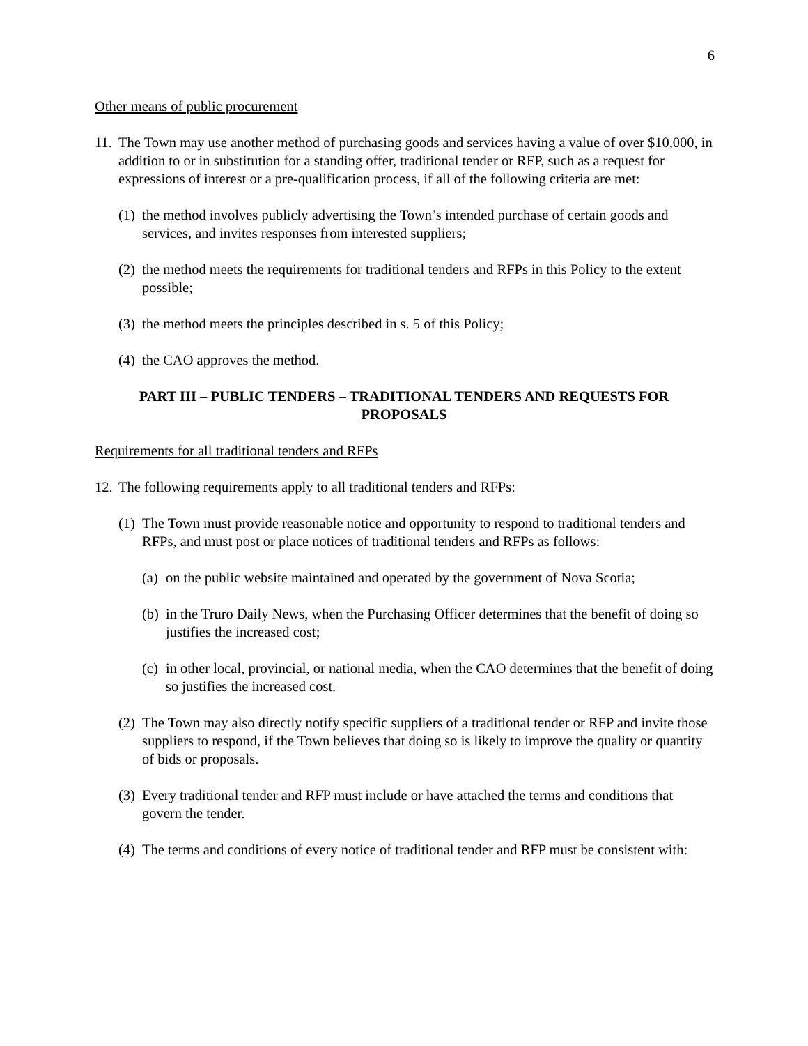6
Other means of public procurement
11. The Town may use another method of purchasing goods and services having a value of over $10,000, in addition to or in substitution for a standing offer, traditional tender or RFP, such as a request for expressions of interest or a pre-qualification process, if all of the following criteria are met:
(1) the method involves publicly advertising the Town’s intended purchase of certain goods and services, and invites responses from interested suppliers;
(2) the method meets the requirements for traditional tenders and RFPs in this Policy to the extent possible;
(3) the method meets the principles described in s. 5 of this Policy;
(4) the CAO approves the method.
PART III – PUBLIC TENDERS – TRADITIONAL TENDERS AND REQUESTS FOR PROPOSALS
Requirements for all traditional tenders and RFPs
12. The following requirements apply to all traditional tenders and RFPs:
(1) The Town must provide reasonable notice and opportunity to respond to traditional tenders and RFPs, and must post or place notices of traditional tenders and RFPs as follows:
(a) on the public website maintained and operated by the government of Nova Scotia;
(b) in the Truro Daily News, when the Purchasing Officer determines that the benefit of doing so justifies the increased cost;
(c) in other local, provincial, or national media, when the CAO determines that the benefit of doing so justifies the increased cost.
(2) The Town may also directly notify specific suppliers of a traditional tender or RFP and invite those suppliers to respond, if the Town believes that doing so is likely to improve the quality or quantity of bids or proposals.
(3) Every traditional tender and RFP must include or have attached the terms and conditions that govern the tender.
(4) The terms and conditions of every notice of traditional tender and RFP must be consistent with: